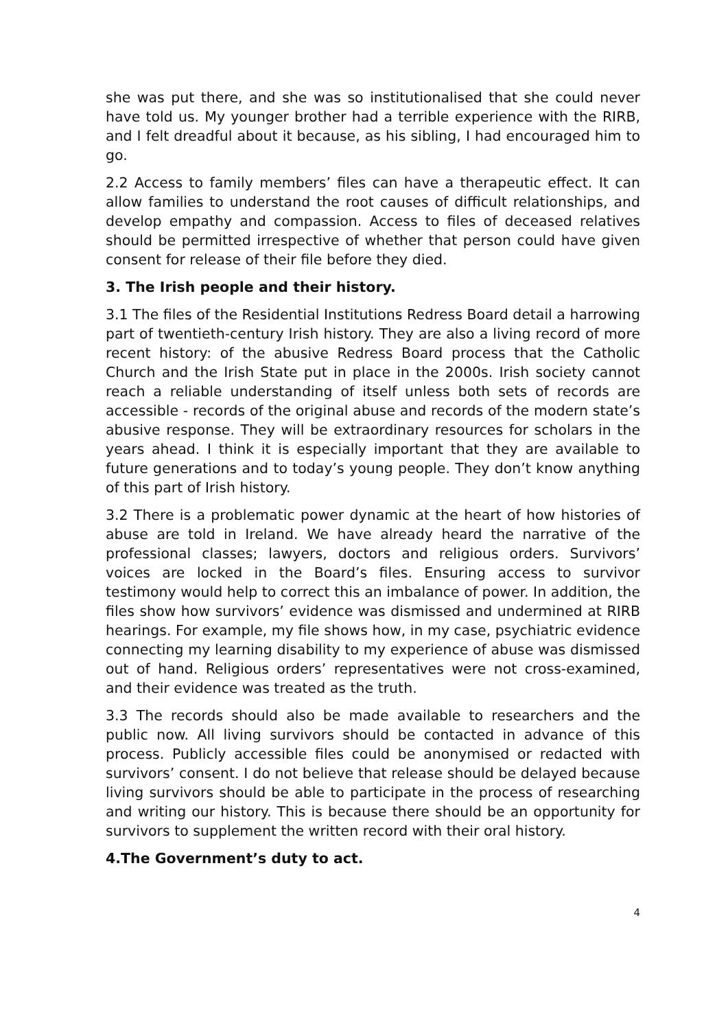she was put there, and she was so institutionalised that she could never have told us. My younger brother had a terrible experience with the RIRB, and I felt dreadful about it because, as his sibling, I had encouraged him to go.
2.2 Access to family members’ files can have a therapeutic effect. It can allow families to understand the root causes of difficult relationships, and develop empathy and compassion. Access to files of deceased relatives should be permitted irrespective of whether that person could have given consent for release of their file before they died.
3. The Irish people and their history.
3.1 The files of the Residential Institutions Redress Board detail a harrowing part of twentieth-century Irish history. They are also a living record of more recent history: of the abusive Redress Board process that the Catholic Church and the Irish State put in place in the 2000s. Irish society cannot reach a reliable understanding of itself unless both sets of records are accessible - records of the original abuse and records of the modern state’s abusive response. They will be extraordinary resources for scholars in the years ahead. I think it is especially important that they are available to future generations and to today’s young people. They don’t know anything of this part of Irish history.
3.2 There is a problematic power dynamic at the heart of how histories of abuse are told in Ireland. We have already heard the narrative of the professional classes; lawyers, doctors and religious orders. Survivors’ voices are locked in the Board’s files. Ensuring access to survivor testimony would help to correct this an imbalance of power. In addition, the files show how survivors’ evidence was dismissed and undermined at RIRB hearings. For example, my file shows how, in my case, psychiatric evidence connecting my learning disability to my experience of abuse was dismissed out of hand. Religious orders’ representatives were not cross-examined, and their evidence was treated as the truth.
3.3 The records should also be made available to researchers and the public now. All living survivors should be contacted in advance of this process. Publicly accessible files could be anonymised or redacted with survivors’ consent. I do not believe that release should be delayed because living survivors should be able to participate in the process of researching and writing our history. This is because there should be an opportunity for survivors to supplement the written record with their oral history.
4.The Government’s duty to act.
4